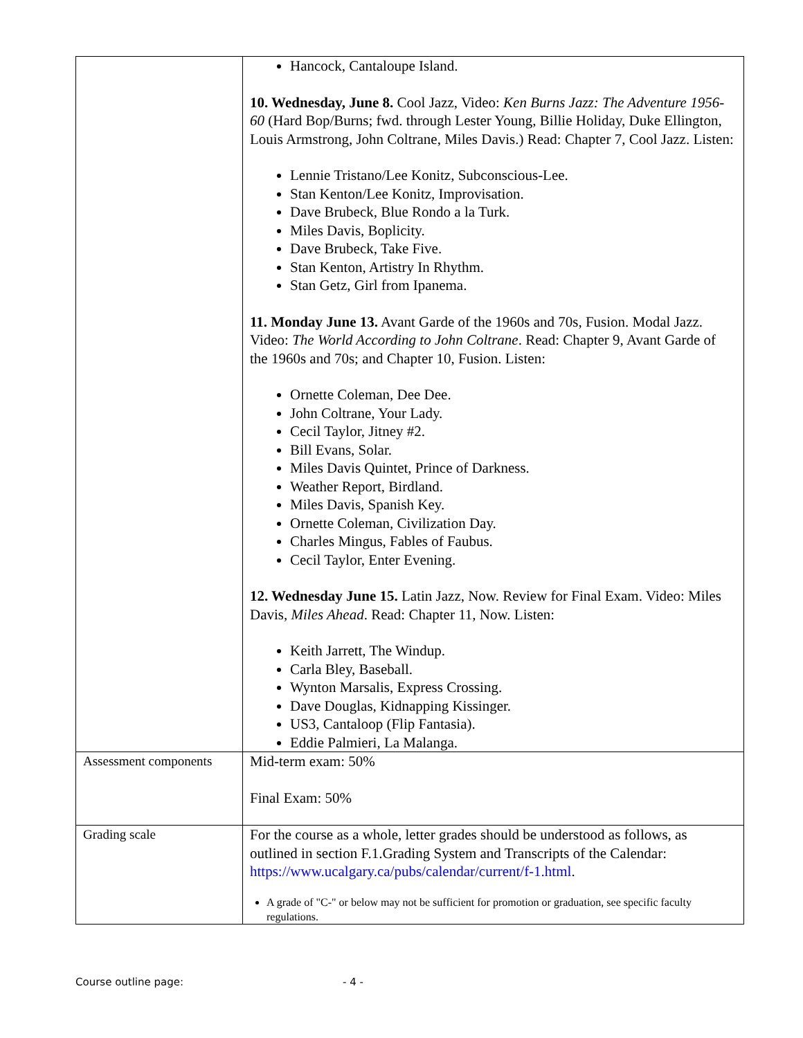| | Hancock, Cantaloupe Island. 10. Wednesday, June 8. Cool Jazz, Video: Ken Burns Jazz: The Adventure 1956-60 (Hard Bop/Burns; fwd. through Lester Young, Billie Holiday, Duke Ellington, Louis Armstrong, John Coltrane, Miles Davis.) Read: Chapter 7, Cool Jazz. Listen: Lennie Tristano/Lee Konitz, Subconscious-Lee. Stan Kenton/Lee Konitz, Improvisation. Dave Brubeck, Blue Rondo a la Turk. Miles Davis, Boplicity. Dave Brubeck, Take Five. Stan Kenton, Artistry In Rhythm. Stan Getz, Girl from Ipanema. 11. Monday June 13. Avant Garde of the 1960s and 70s, Fusion. Modal Jazz. Video: The World According to John Coltrane . Read: Chapter 9, Avant Garde of the 1960s and 70s; and Chapter 10, Fusion. Listen: Ornette Coleman, Dee Dee. John Coltrane, Your Lady. Cecil Taylor, Jitney #2. Bill Evans, Solar. Miles Davis Quintet, Prince of Darkness. Weather Report, Birdland. Miles Davis, Spanish Key. Ornette Coleman, Civilization Day. Charles Mingus, Fables of Faubus. Cecil Taylor, Enter Evening. 12. Wednesday June 15. Latin Jazz, Now. Review for Final Exam. Video: Miles Davis, Miles Ahead . Read: Chapter 11, Now. Listen: Keith Jarrett, The Windup. Carla Bley, Baseball. Wynton Marsalis, Express Crossing. Dave Douglas, Kidnapping Kissinger. US3, Cantaloop (Flip Fantasia). Eddie Palmieri, La Malanga. |
| Assessment components | Mid-term exam: 50% Final Exam: 50% |
| Grading scale | For the course as a whole, letter grades should be understood as follows, as outlined in section F.1.Grading System and Transcripts of the Calendar: https://www.ucalgary.ca/pubs/calendar/current/f-1.html . A grade of "C-" or below may not be sufficient for promotion or graduation, see specific faculty regulations. |
Course outline page: - 4 -